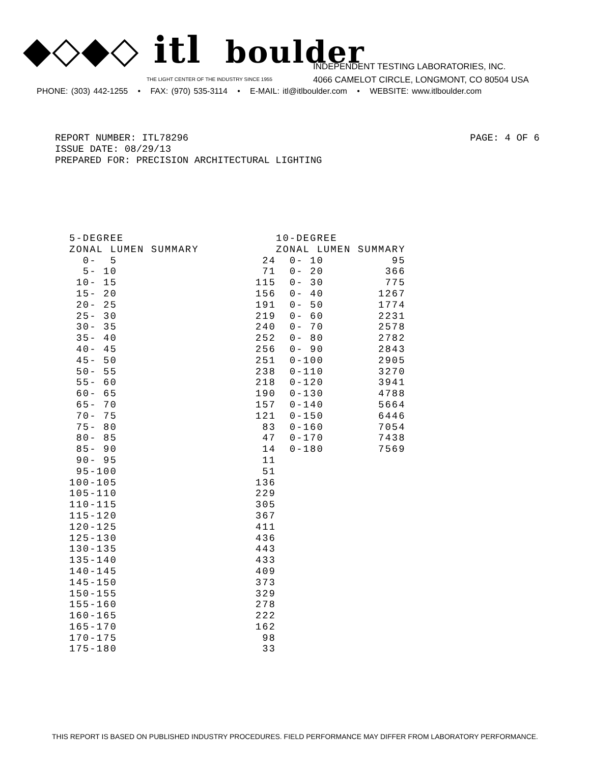◆◇◆◇ itl boulder
THE LIGHT CENTER OF THE INDUSTRY SINCE 1955
INDEPENDENT TESTING LABORATORIES, INC.
4066 CAMELOT CIRCLE, LONGMONT, CO 80504 USA
PHONE: (303) 442-1255 • FAX: (970) 535-3114 • E-MAIL: itl@itlboulder.com • WEBSITE: www.itlboulder.com
REPORT NUMBER: ITL78296 PAGE: 4 OF 6
ISSUE DATE: 08/29/13
PREPARED FOR: PRECISION ARCHITECTURAL LIGHTING
| 5-DEGREE | |
| --- | --- |
| ZONAL LUMEN SUMMARY | |
| 0- 5 | 24 |
| 5- 10 | 71 |
| 10- 15 | 115 |
| 15- 20 | 156 |
| 20- 25 | 191 |
| 25- 30 | 219 |
| 30- 35 | 240 |
| 35- 40 | 252 |
| 40- 45 | 256 |
| 45- 50 | 251 |
| 50- 55 | 238 |
| 55- 60 | 218 |
| 60- 65 | 190 |
| 65- 70 | 157 |
| 70- 75 | 121 |
| 75- 80 | 83 |
| 80- 85 | 47 |
| 85- 90 | 14 |
| 90- 95 | 11 |
| 95-100 | 51 |
| 100-105 | 136 |
| 105-110 | 229 |
| 110-115 | 305 |
| 115-120 | 367 |
| 120-125 | 411 |
| 125-130 | 436 |
| 130-135 | 443 |
| 135-140 | 433 |
| 140-145 | 409 |
| 145-150 | 373 |
| 150-155 | 329 |
| 155-160 | 278 |
| 160-165 | 222 |
| 165-170 | 162 |
| 170-175 | 98 |
| 175-180 | 33 |
| 10-DEGREE | |
| --- | --- |
| ZONAL LUMEN SUMMARY | |
| 0- 10 | 95 |
| 0- 20 | 366 |
| 0- 30 | 775 |
| 0- 40 | 1267 |
| 0- 50 | 1774 |
| 0- 60 | 2231 |
| 0- 70 | 2578 |
| 0- 80 | 2782 |
| 0- 90 | 2843 |
| 0-100 | 2905 |
| 0-110 | 3270 |
| 0-120 | 3941 |
| 0-130 | 4788 |
| 0-140 | 5664 |
| 0-150 | 6446 |
| 0-160 | 7054 |
| 0-170 | 7438 |
| 0-180 | 7569 |
THIS REPORT IS BASED ON PUBLISHED INDUSTRY PROCEDURES. FIELD PERFORMANCE MAY DIFFER FROM LABORATORY PERFORMANCE.